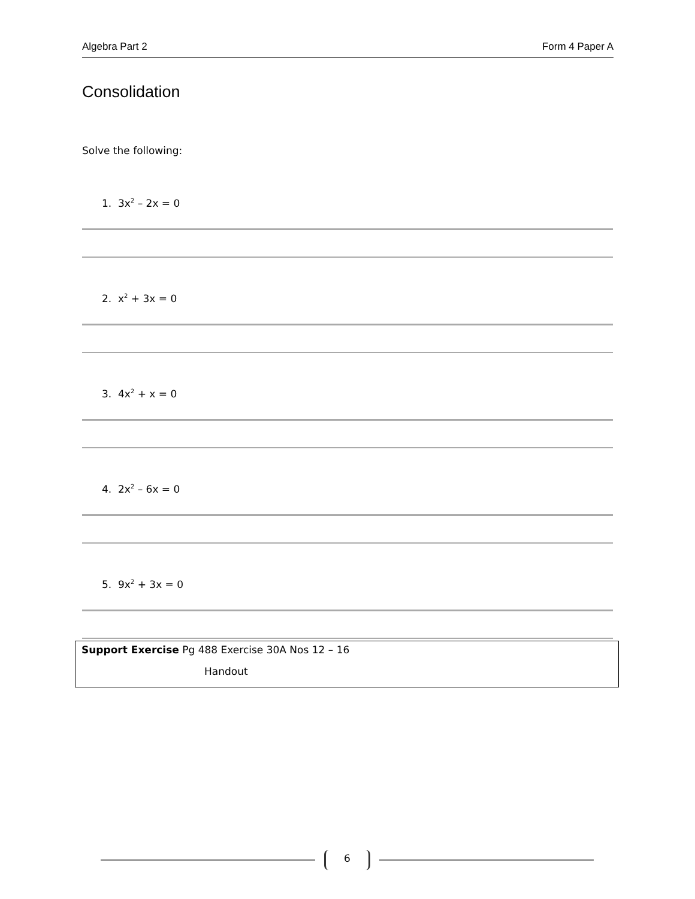Algebra Part 2 Form 4 Paper A
Consolidation
Solve the following:
1. 3x<sup>2</sup> – 2x = 0
2. x<sup>2</sup> + 3x = 0
3. 4x<sup>2</sup> + x = 0
4. 2x<sup>2</sup> – 6x = 0
5. 9x<sup>2</sup> + 3x = 0
Support Exercise Pg 488 Exercise 30A Nos 12 – 16
Handout
6